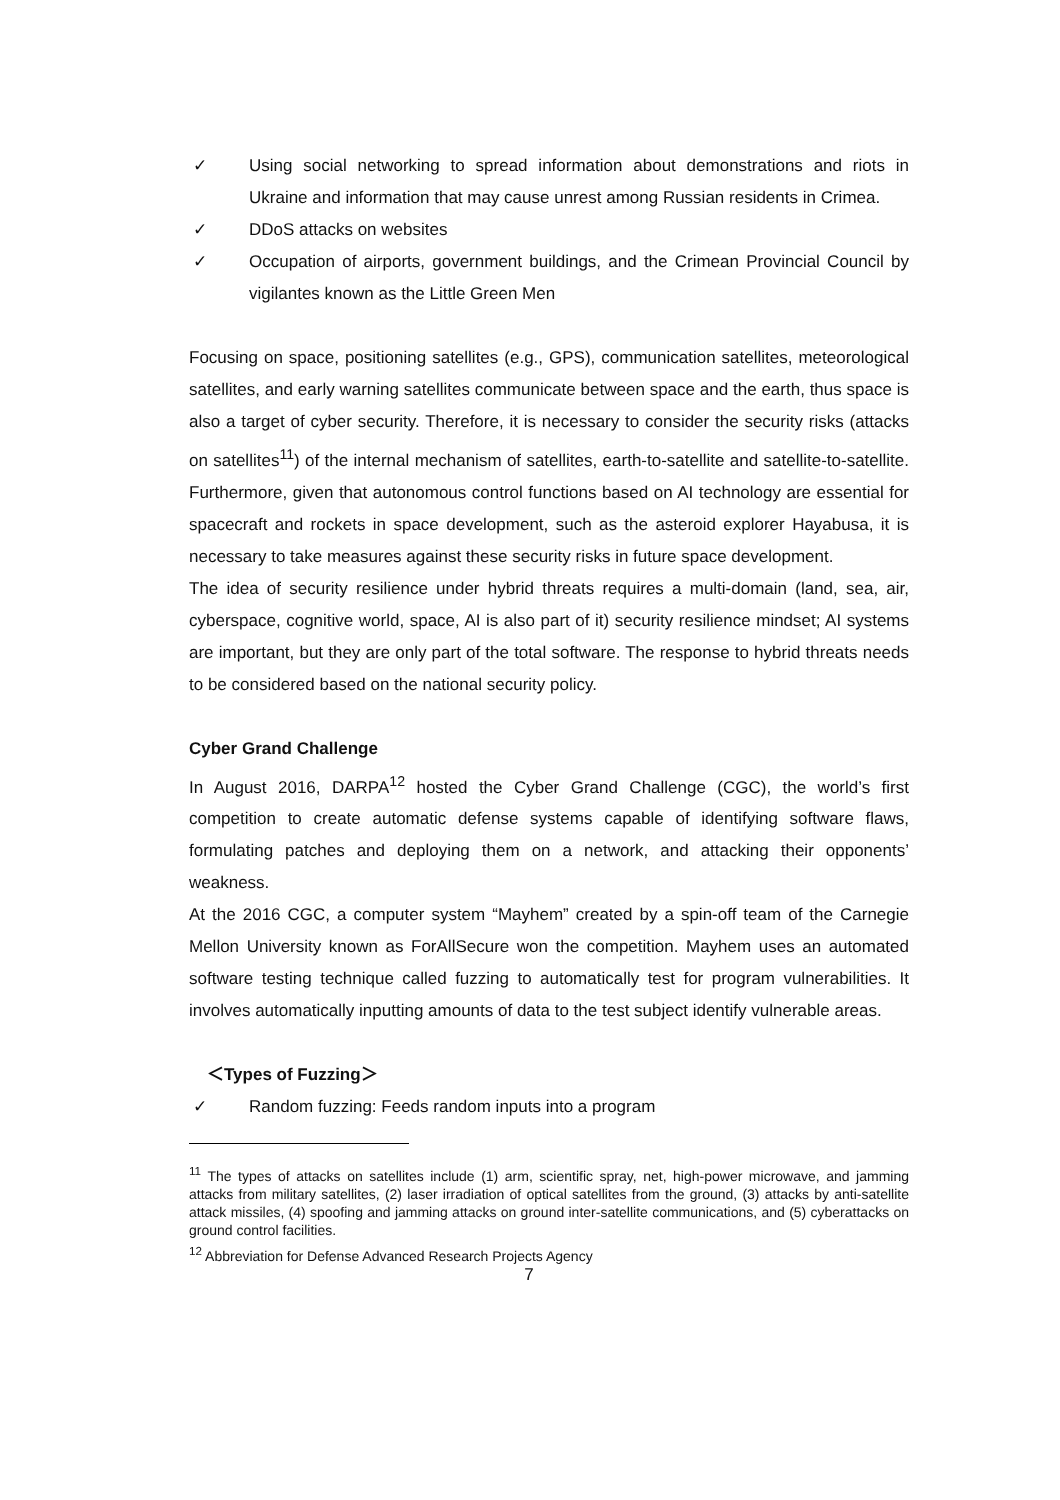✓ Using social networking to spread information about demonstrations and riots in Ukraine and information that may cause unrest among Russian residents in Crimea.
✓ DDoS attacks on websites
✓ Occupation of airports, government buildings, and the Crimean Provincial Council by vigilantes known as the Little Green Men
Focusing on space, positioning satellites (e.g., GPS), communication satellites, meteorological satellites, and early warning satellites communicate between space and the earth, thus space is also a target of cyber security. Therefore, it is necessary to consider the security risks (attacks on satellites<sup>11</sup>) of the internal mechanism of satellites, earth-to-satellite and satellite-to-satellite. Furthermore, given that autonomous control functions based on AI technology are essential for spacecraft and rockets in space development, such as the asteroid explorer Hayabusa, it is necessary to take measures against these security risks in future space development.
The idea of security resilience under hybrid threats requires a multi-domain (land, sea, air, cyberspace, cognitive world, space, AI is also part of it) security resilience mindset; AI systems are important, but they are only part of the total software. The response to hybrid threats needs to be considered based on the national security policy.
Cyber Grand Challenge
In August 2016, DARPA<sup>12</sup> hosted the Cyber Grand Challenge (CGC), the world’s first competition to create automatic defense systems capable of identifying software flaws, formulating patches and deploying them on a network, and attacking their opponents’ weakness.
At the 2016 CGC, a computer system “Mayhem” created by a spin-off team of the Carnegie Mellon University known as ForAllSecure won the competition. Mayhem uses an automated software testing technique called fuzzing to automatically test for program vulnerabilities. It involves automatically inputting amounts of data to the test subject identify vulnerable areas.
＜Types of Fuzzing＞
✓ Random fuzzing: Feeds random inputs into a program
<sup>11</sup> The types of attacks on satellites include (1) arm, scientific spray, net, high-power microwave, and jamming attacks from military satellites, (2) laser irradiation of optical satellites from the ground, (3) attacks by anti-satellite attack missiles, (4) spoofing and jamming attacks on ground inter-satellite communications, and (5) cyberattacks on ground control facilities.
<sup>12</sup> Abbreviation for Defense Advanced Research Projects Agency
7